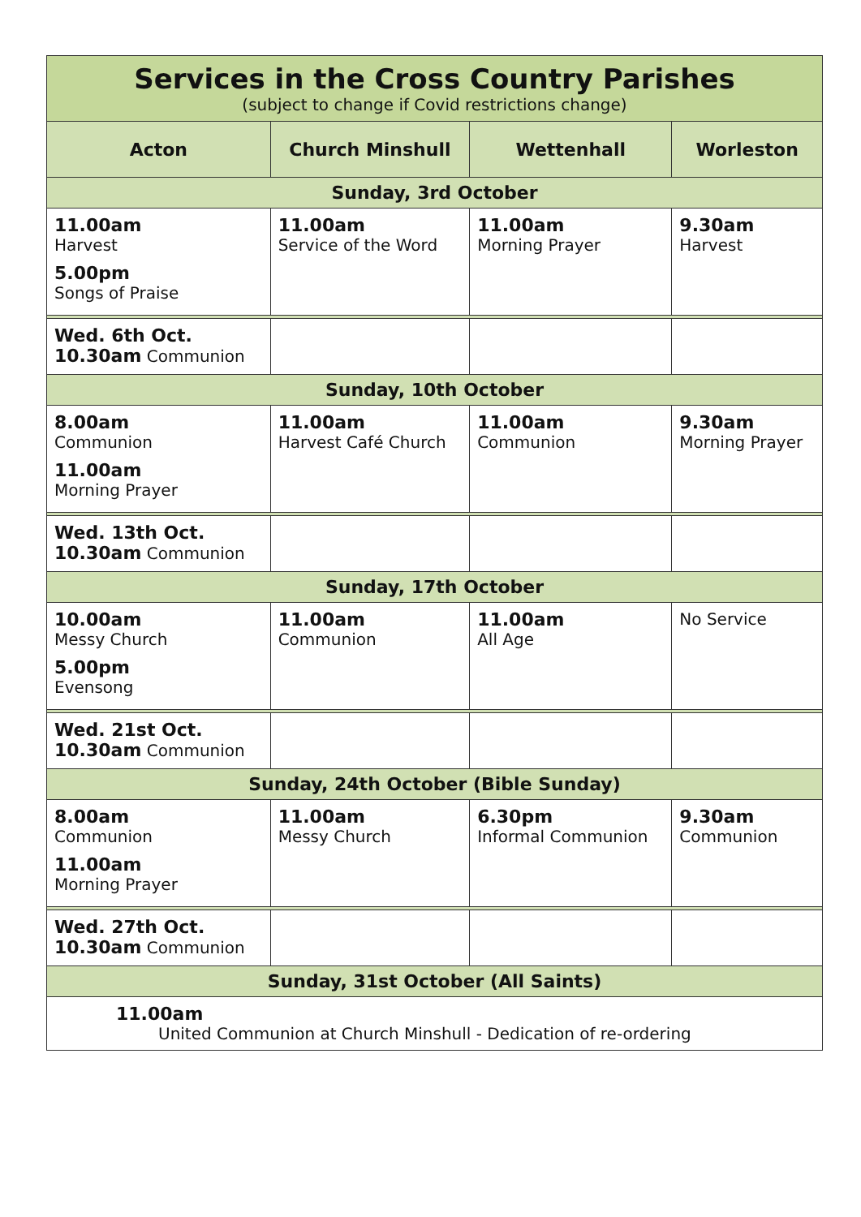| Services in the Cross Country Parishes (subject to change if Covid restrictions change) | | | |
| Acton | Church Minshull | Wettenhall | Worleston |
| Sunday, 3rd October | | | |
| 11.00am Harvest 5.00pm Songs of Praise | 11.00am Service of the Word | 11.00am Morning Prayer | 9.30am Harvest |
| Wed. 6th Oct. 10.30am Communion | | | |
| Sunday, 10th October | | | |
| 8.00am Communion 11.00am Morning Prayer | 11.00am Harvest Café Church | 11.00am Communion | 9.30am Morning Prayer |
| Wed. 13th Oct. 10.30am Communion | | | |
| Sunday, 17th October | | | |
| 10.00am Messy Church 5.00pm Evensong | 11.00am Communion | 11.00am All Age | No Service |
| Wed. 21st Oct. 10.30am Communion | | | |
| Sunday, 24th October (Bible Sunday) | | | |
| 8.00am Communion 11.00am Morning Prayer | 11.00am Messy Church | 6.30pm Informal Communion | 9.30am Communion |
| Wed. 27th Oct. 10.30am Communion | | | |
| Sunday, 31st October (All Saints) | | | |
| 11.00am United Communion at Church Minshull - Dedication of re-ordering | | | |